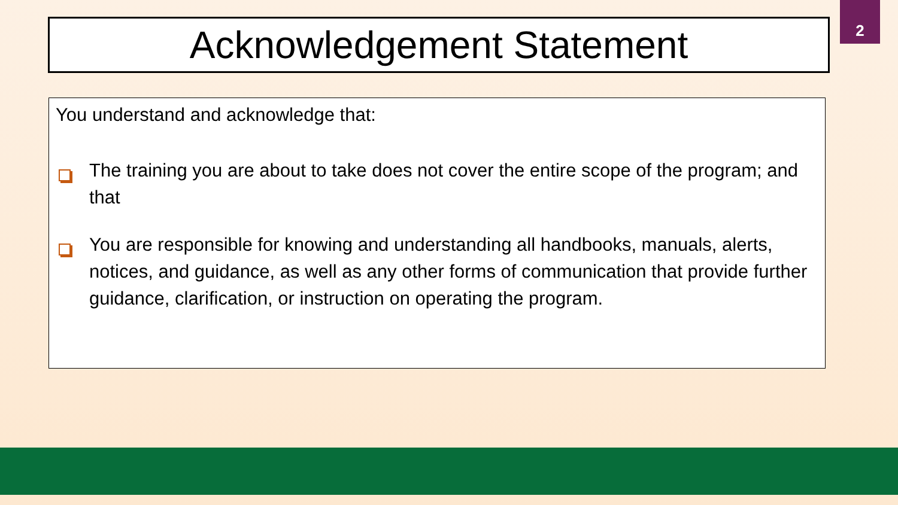Acknowledgement Statement
2
You understand and acknowledge that:
The training you are about to take does not cover the entire scope of the program; and that
You are responsible for knowing and understanding all handbooks, manuals, alerts, notices, and guidance, as well as any other forms of communication that provide further guidance, clarification, or instruction on operating the program.